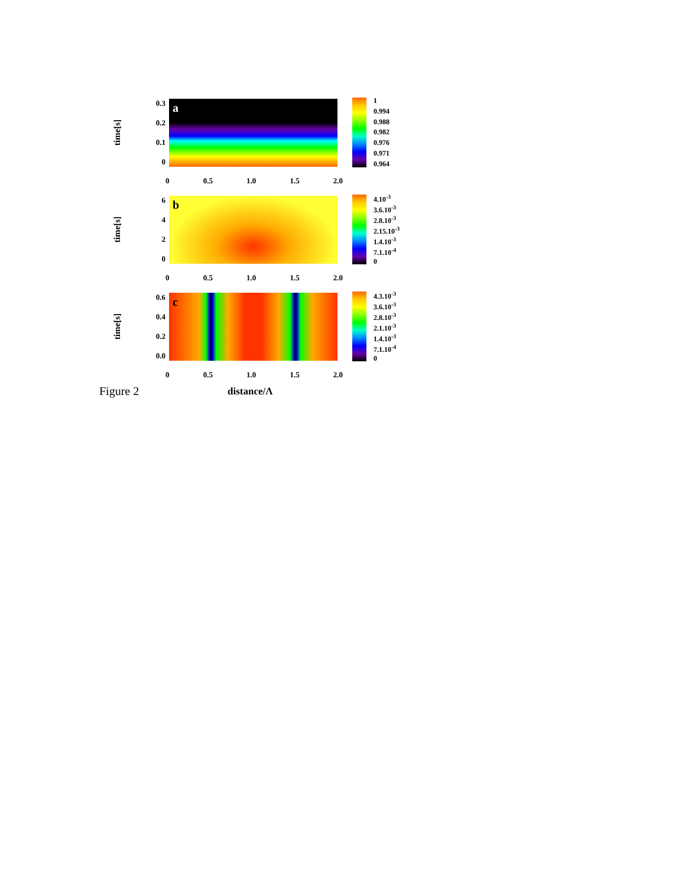time[s]
0.3
0.2
0.1
0
a
1
0.994
0.988
0.982
0.976
0.971
0.964
0 0.5 1.0 1.5 2.0
time[s]
6420
b
4.10<sup>-3</sup>
3.6.10<sup>-3</sup>
2.8.10<sup>-3</sup>
2.15.10<sup>-3</sup>
1.4.10<sup>-3</sup>
7.1.10<sup>-4</sup>
0
0 0.5 1.0 1.5 2.0
time[s]
0.6
0.4
0.2
0.0
c
4.3.10<sup>-3</sup>
3.6.10<sup>-3</sup>
2.8.10<sup>-3</sup>
2.1.10<sup>-3</sup>
1.4.10<sup>-3</sup>
7.1.10<sup>-4</sup>
0
0 0.5 1.0 1.5 2.0
distance/Λ
Figure 2